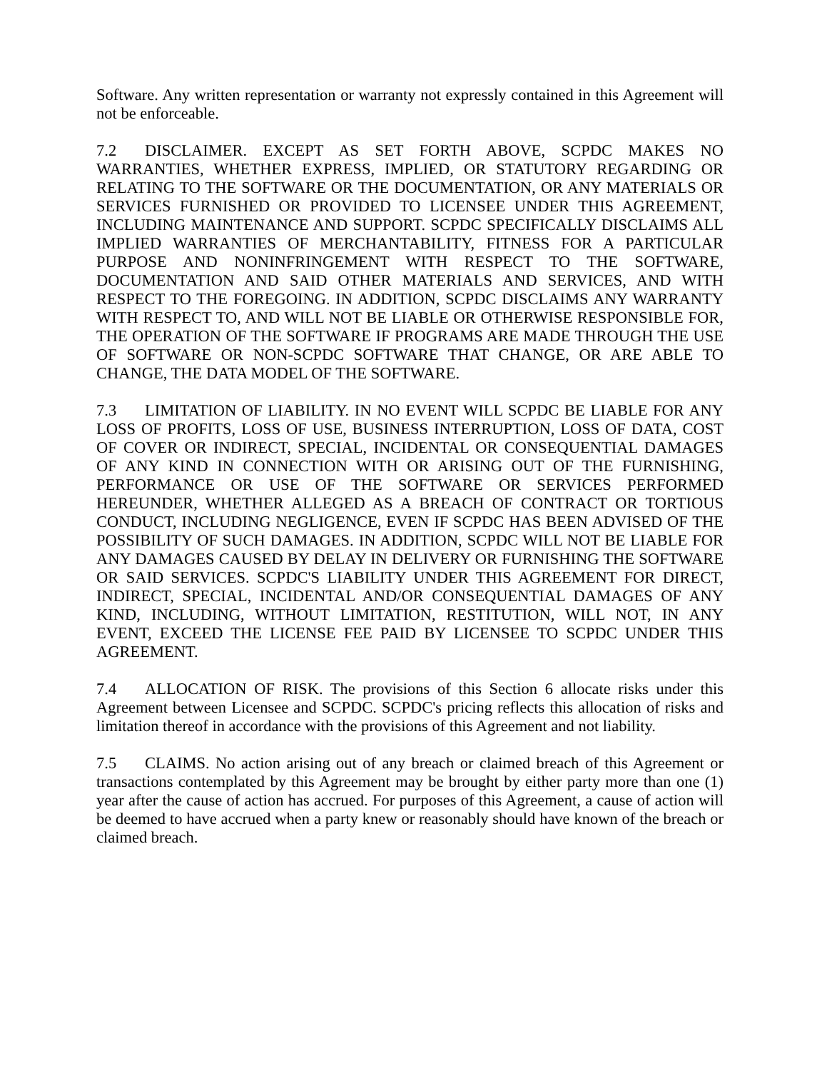Software. Any written representation or warranty not expressly contained in this Agreement will not be enforceable.
7.2 DISCLAIMER. EXCEPT AS SET FORTH ABOVE, SCPDC MAKES NO WARRANTIES, WHETHER EXPRESS, IMPLIED, OR STATUTORY REGARDING OR RELATING TO THE SOFTWARE OR THE DOCUMENTATION, OR ANY MATERIALS OR SERVICES FURNISHED OR PROVIDED TO LICENSEE UNDER THIS AGREEMENT, INCLUDING MAINTENANCE AND SUPPORT. SCPDC SPECIFICALLY DISCLAIMS ALL IMPLIED WARRANTIES OF MERCHANTABILITY, FITNESS FOR A PARTICULAR PURPOSE AND NONINFRINGEMENT WITH RESPECT TO THE SOFTWARE, DOCUMENTATION AND SAID OTHER MATERIALS AND SERVICES, AND WITH RESPECT TO THE FOREGOING. IN ADDITION, SCPDC DISCLAIMS ANY WARRANTY WITH RESPECT TO, AND WILL NOT BE LIABLE OR OTHERWISE RESPONSIBLE FOR, THE OPERATION OF THE SOFTWARE IF PROGRAMS ARE MADE THROUGH THE USE OF SOFTWARE OR NON-SCPDC SOFTWARE THAT CHANGE, OR ARE ABLE TO CHANGE, THE DATA MODEL OF THE SOFTWARE.
7.3 LIMITATION OF LIABILITY. IN NO EVENT WILL SCPDC BE LIABLE FOR ANY LOSS OF PROFITS, LOSS OF USE, BUSINESS INTERRUPTION, LOSS OF DATA, COST OF COVER OR INDIRECT, SPECIAL, INCIDENTAL OR CONSEQUENTIAL DAMAGES OF ANY KIND IN CONNECTION WITH OR ARISING OUT OF THE FURNISHING, PERFORMANCE OR USE OF THE SOFTWARE OR SERVICES PERFORMED HEREUNDER, WHETHER ALLEGED AS A BREACH OF CONTRACT OR TORTIOUS CONDUCT, INCLUDING NEGLIGENCE, EVEN IF SCPDC HAS BEEN ADVISED OF THE POSSIBILITY OF SUCH DAMAGES. IN ADDITION, SCPDC WILL NOT BE LIABLE FOR ANY DAMAGES CAUSED BY DELAY IN DELIVERY OR FURNISHING THE SOFTWARE OR SAID SERVICES. SCPDC'S LIABILITY UNDER THIS AGREEMENT FOR DIRECT, INDIRECT, SPECIAL, INCIDENTAL AND/OR CONSEQUENTIAL DAMAGES OF ANY KIND, INCLUDING, WITHOUT LIMITATION, RESTITUTION, WILL NOT, IN ANY EVENT, EXCEED THE LICENSE FEE PAID BY LICENSEE TO SCPDC UNDER THIS AGREEMENT.
7.4 ALLOCATION OF RISK. The provisions of this Section 6 allocate risks under this Agreement between Licensee and SCPDC. SCPDC's pricing reflects this allocation of risks and limitation thereof in accordance with the provisions of this Agreement and not liability.
7.5 CLAIMS. No action arising out of any breach or claimed breach of this Agreement or transactions contemplated by this Agreement may be brought by either party more than one (1) year after the cause of action has accrued. For purposes of this Agreement, a cause of action will be deemed to have accrued when a party knew or reasonably should have known of the breach or claimed breach.